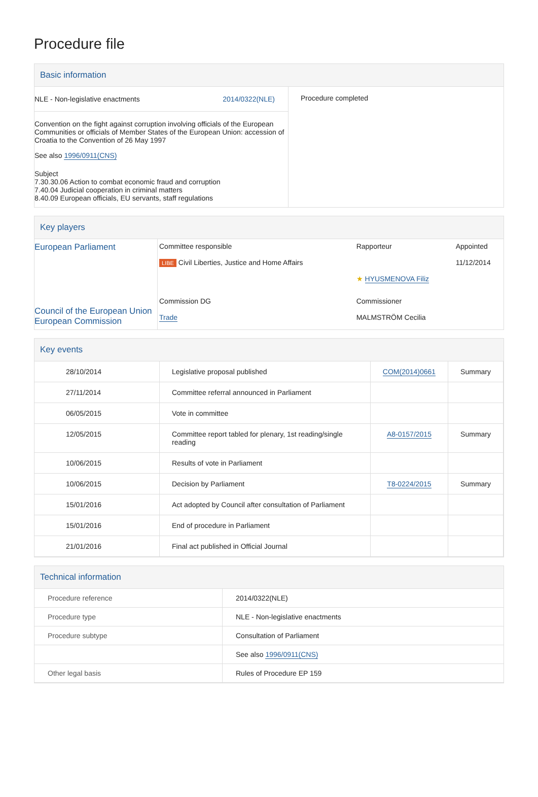Procedure file
Basic information
| NLE - Non-legislative enactments 2014/0322(NLE) Convention on the fight against corruption involving officials of the European Communities or officials of Member States of the European Union: accession of Croatia to the Convention of 26 May 1997 See also 1996/0911(CNS) Subject 7.30.30.06 Action to combat economic fraud and corruption 7.40.04 Judicial cooperation in criminal matters 8.40.09 European officials, EU servants, staff regulations | Procedure completed |
Key players
| European Parliament Council of the European Union European Commission | Committee responsible LIBE Civil Liberties, Justice and Home Affairs | Rapporteur ★ HYUSMENOVA Filiz | Appointed 11/12/2014 |
| | Commission DG Trade | Commissioner MALMSTRÖM Cecilia | |
Key events
| 28/10/2014 | Legislative proposal published | COM(2014)0661 | Summary |
| 27/11/2014 | Committee referral announced in Parliament | | |
| 06/05/2015 | Vote in committee | | |
| 12/05/2015 | Committee report tabled for plenary, 1st reading/single reading | A8-0157/2015 | Summary |
| 10/06/2015 | Results of vote in Parliament | | |
| 10/06/2015 | Decision by Parliament | T8-0224/2015 | Summary |
| 15/01/2016 | Act adopted by Council after consultation of Parliament | | |
| 15/01/2016 | End of procedure in Parliament | | |
| 21/01/2016 | Final act published in Official Journal | | |
Technical information
| Procedure reference | 2014/0322(NLE) |
| Procedure type | NLE - Non-legislative enactments |
| Procedure subtype | Consultation of Parliament |
| | See also 1996/0911(CNS) |
| Other legal basis | Rules of Procedure EP 159 |